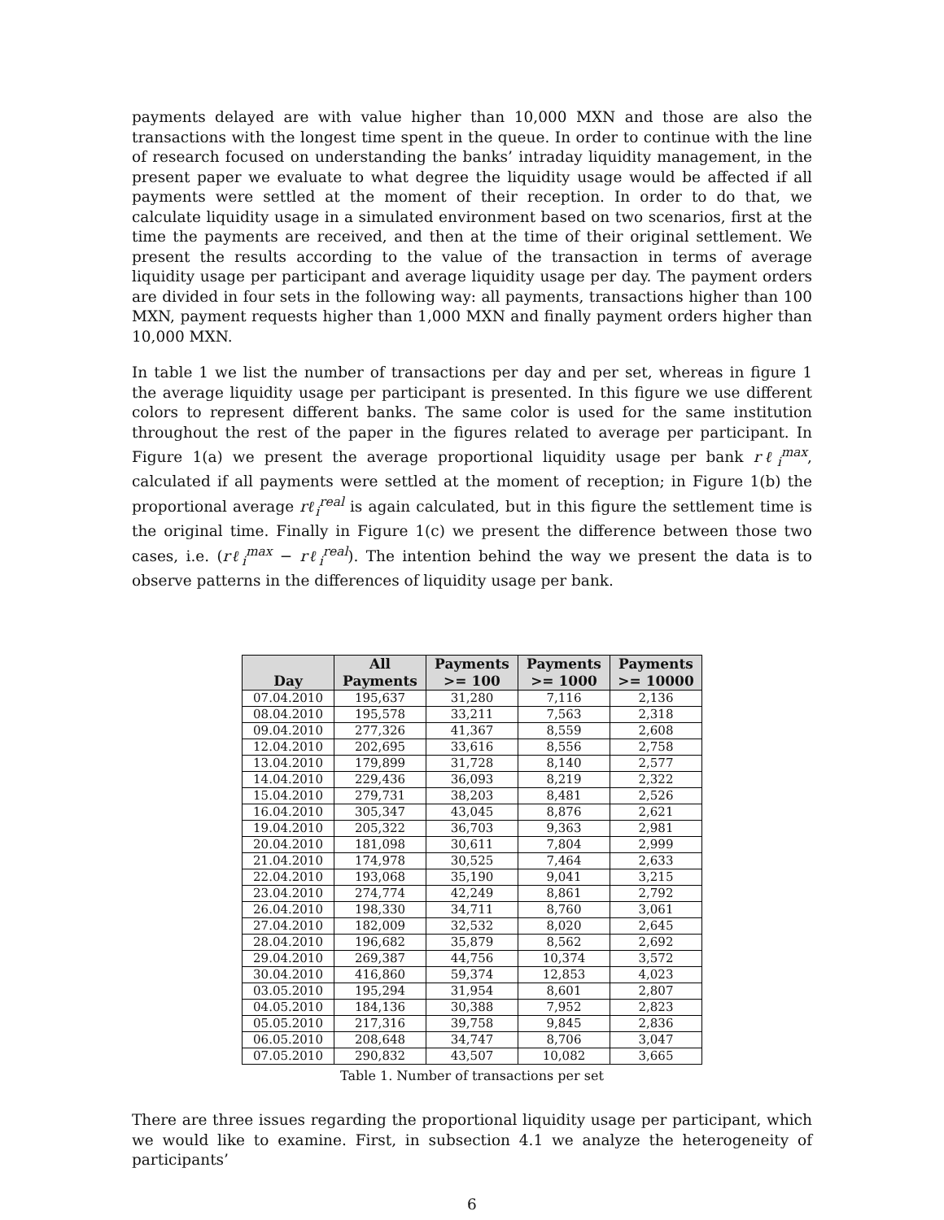payments delayed are with value higher than 10,000 MXN and those are also the transactions with the longest time spent in the queue. In order to continue with the line of research focused on understanding the banks’ intraday liquidity management, in the present paper we evaluate to what degree the liquidity usage would be affected if all payments were settled at the moment of their reception. In order to do that, we calculate liquidity usage in a simulated environment based on two scenarios, first at the time the payments are received, and then at the time of their original settlement. We present the results according to the value of the transaction in terms of average liquidity usage per participant and average liquidity usage per day. The payment orders are divided in four sets in the following way: all payments, transactions higher than 100 MXN, payment requests higher than 1,000 MXN and finally payment orders higher than 10,000 MXN.
In table 1 we list the number of transactions per day and per set, whereas in figure 1 the average liquidity usage per participant is presented. In this figure we use different colors to represent different banks. The same color is used for the same institution throughout the rest of the paper in the figures related to average per participant. In Figure 1(a) we present the average proportional liquidity usage per bank rℓ<sub>i</sub><sup>max</sup>, calculated if all payments were settled at the moment of reception; in Figure 1(b) the proportional average rℓ<sub>i</sub><sup>real</sup> is again calculated, but in this figure the settlement time is the original time. Finally in Figure 1(c) we present the difference between those two cases, i.e. (rℓ<sub>i</sub><sup>max</sup> − rℓ<sub>i</sub><sup>real</sup>). The intention behind the way we present the data is to observe patterns in the differences of liquidity usage per bank.
| Day | All Payments | Payments >= 100 | Payments >= 1000 | Payments >= 10000 |
| --- | --- | --- | --- | --- |
| 07.04.2010 | 195,637 | 31,280 | 7,116 | 2,136 |
| 08.04.2010 | 195,578 | 33,211 | 7,563 | 2,318 |
| 09.04.2010 | 277,326 | 41,367 | 8,559 | 2,608 |
| 12.04.2010 | 202,695 | 33,616 | 8,556 | 2,758 |
| 13.04.2010 | 179,899 | 31,728 | 8,140 | 2,577 |
| 14.04.2010 | 229,436 | 36,093 | 8,219 | 2,322 |
| 15.04.2010 | 279,731 | 38,203 | 8,481 | 2,526 |
| 16.04.2010 | 305,347 | 43,045 | 8,876 | 2,621 |
| 19.04.2010 | 205,322 | 36,703 | 9,363 | 2,981 |
| 20.04.2010 | 181,098 | 30,611 | 7,804 | 2,999 |
| 21.04.2010 | 174,978 | 30,525 | 7,464 | 2,633 |
| 22.04.2010 | 193,068 | 35,190 | 9,041 | 3,215 |
| 23.04.2010 | 274,774 | 42,249 | 8,861 | 2,792 |
| 26.04.2010 | 198,330 | 34,711 | 8,760 | 3,061 |
| 27.04.2010 | 182,009 | 32,532 | 8,020 | 2,645 |
| 28.04.2010 | 196,682 | 35,879 | 8,562 | 2,692 |
| 29.04.2010 | 269,387 | 44,756 | 10,374 | 3,572 |
| 30.04.2010 | 416,860 | 59,374 | 12,853 | 4,023 |
| 03.05.2010 | 195,294 | 31,954 | 8,601 | 2,807 |
| 04.05.2010 | 184,136 | 30,388 | 7,952 | 2,823 |
| 05.05.2010 | 217,316 | 39,758 | 9,845 | 2,836 |
| 06.05.2010 | 208,648 | 34,747 | 8,706 | 3,047 |
| 07.05.2010 | 290,832 | 43,507 | 10,082 | 3,665 |
Table 1. Number of transactions per set
There are three issues regarding the proportional liquidity usage per participant, which we would like to examine. First, in subsection 4.1 we analyze the heterogeneity of participants’
6